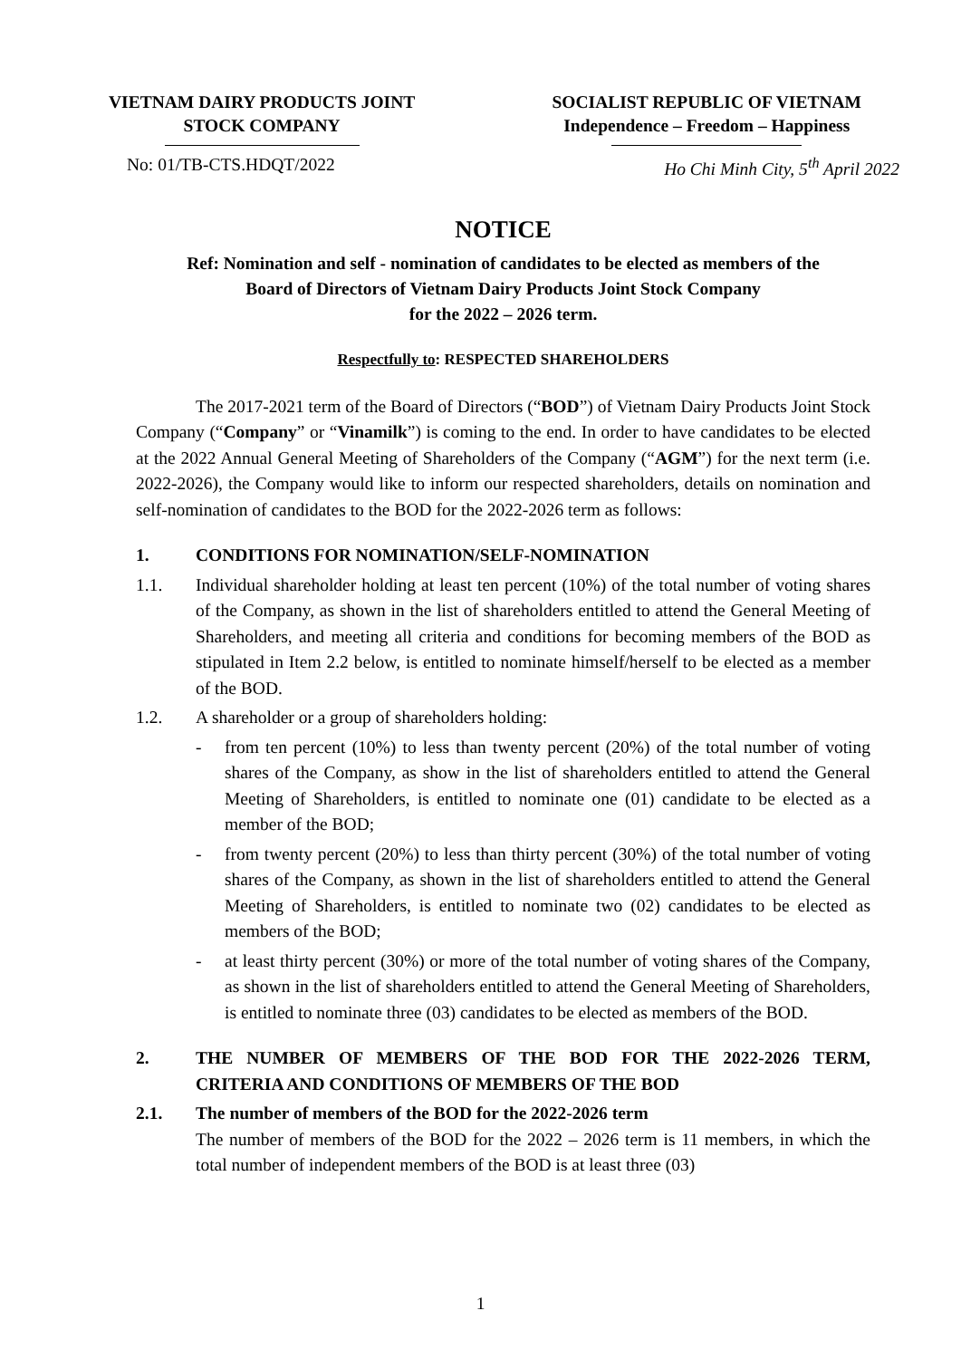VIETNAM DAIRY PRODUCTS JOINT
STOCK COMPANY
SOCIALIST REPUBLIC OF VIETNAM
Independence – Freedom – Happiness
No: 01/TB-CTS.HDQT/2022 Ho Chi Minh City, 5<sup>th</sup> April 2022
NOTICE
Ref: Nomination and self - nomination of candidates to be elected as members of the
Board of Directors of Vietnam Dairy Products Joint Stock Company
for the 2022 – 2026 term.
Respectfully to: RESPECTED SHAREHOLDERS
The 2017-2021 term of the Board of Directors (“BOD”) of Vietnam Dairy Products Joint Stock Company (“Company” or “Vinamilk”) is coming to the end. In order to have candidates to be elected at the 2022 Annual General Meeting of Shareholders of the Company (“AGM”) for the next term (i.e. 2022-2026), the Company would like to inform our respected shareholders, details on nomination and self-nomination of candidates to the BOD for the 2022-2026 term as follows:
1. CONDITIONS FOR NOMINATION/SELF-NOMINATION
1.1. Individual shareholder holding at least ten percent (10%) of the total number of voting shares of the Company, as shown in the list of shareholders entitled to attend the General Meeting of Shareholders, and meeting all criteria and conditions for becoming members of the BOD as stipulated in Item 2.2 below, is entitled to nominate himself/herself to be elected as a member of the BOD.
1.2. A shareholder or a group of shareholders holding:
- from ten percent (10%) to less than twenty percent (20%) of the total number of voting shares of the Company, as show in the list of shareholders entitled to attend the General Meeting of Shareholders, is entitled to nominate one (01) candidate to be elected as a member of the BOD;
- from twenty percent (20%) to less than thirty percent (30%) of the total number of voting shares of the Company, as shown in the list of shareholders entitled to attend the General Meeting of Shareholders, is entitled to nominate two (02) candidates to be elected as members of the BOD;
- at least thirty percent (30%) or more of the total number of voting shares of the Company, as shown in the list of shareholders entitled to attend the General Meeting of Shareholders, is entitled to nominate three (03) candidates to be elected as members of the BOD.
2. THE NUMBER OF MEMBERS OF THE BOD FOR THE 2022-2026 TERM, CRITERIA AND CONDITIONS OF MEMBERS OF THE BOD
2.1. The number of members of the BOD for the 2022-2026 term
The number of members of the BOD for the 2022 – 2026 term is 11 members, in which the total number of independent members of the BOD is at least three (03)
1